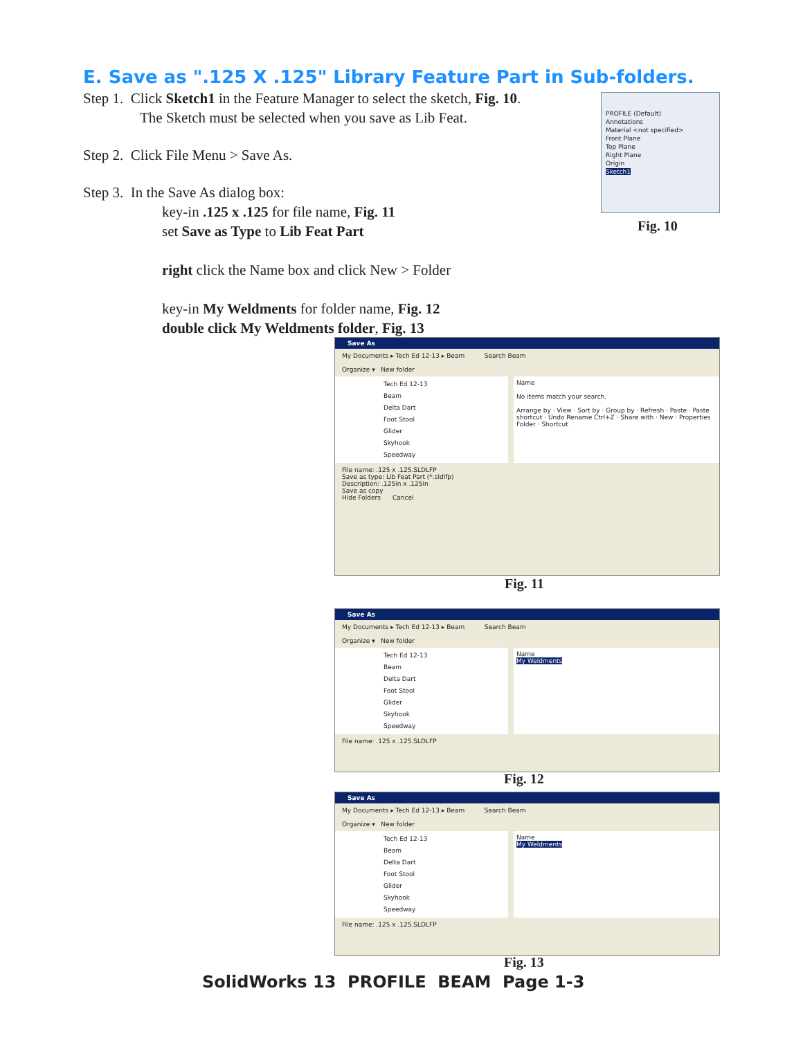E. Save as ".125 X .125" Library Feature Part in Sub-folders.
Step 1. Click Sketch1 in the Feature Manager to select the sketch, Fig. 10.
The Sketch must be selected when you save as Lib Feat.
Step 2. Click File Menu > Save As.
Step 3. In the Save As dialog box:
key-in .125 x .125 for file name, Fig. 11
set Save as Type to Lib Feat Part
right click the Name box and click New > Folder
key-in My Weldments for folder name, Fig. 12
double click My Weldments folder, Fig. 13
PROFILE (Default)
Annotations
Material <not specified>
Front Plane
Top Plane
Right Plane
Origin
Sketch1
Fig. 10
Save As
My Documents ▸ Tech Ed 12-13 ▸ Beam Search Beam
Organize ▾ New folder
Tech Ed 12-13
Beam
Delta Dart
Foot Stool
Glider
Skyhook
Speedway
Name
No items match your search.
Arrange by · View · Sort by · Group by · Refresh · Paste · Paste shortcut · Undo Rename Ctrl+Z · Share with · New · Properties Folder · Shortcut
File name: .125 x .125.SLDLFP
Save as type: Lib Feat Part (*.sldlfp)
Description: .125in x .125in
Save as copy
Hide Folders Cancel
Fig. 11
Save As
My Documents ▸ Tech Ed 12-13 ▸ Beam Search Beam
Organize ▾ New folder
Tech Ed 12-13
Beam
Delta Dart
Foot Stool
Glider
Skyhook
Speedway
Name
My Weldments
File name: .125 x .125.SLDLFP
Fig. 12
Save As
My Documents ▸ Tech Ed 12-13 ▸ Beam Search Beam
Organize ▾ New folder
Tech Ed 12-13
Beam
Delta Dart
Foot Stool
Glider
Skyhook
Speedway
Name
My Weldments
File name: .125 x .125.SLDLFP
Fig. 13
SolidWorks 13 PROFILE BEAM Page 1-3